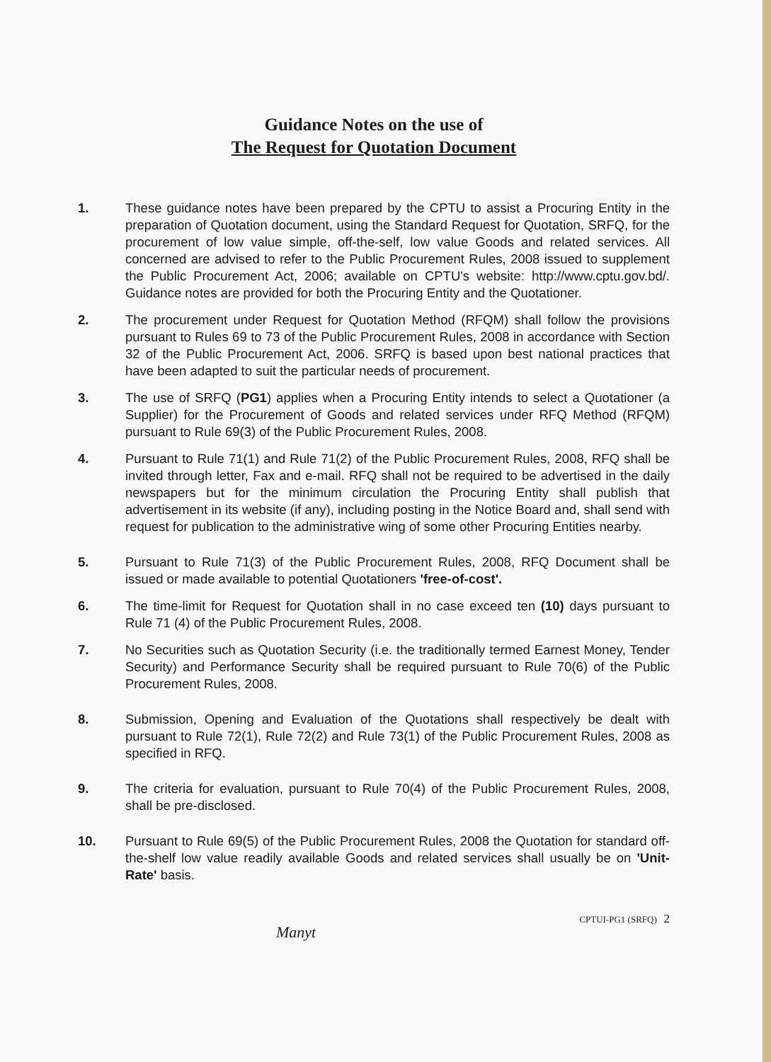Guidance Notes on the use of
The Request for Quotation Document
1. These guidance notes have been prepared by the CPTU to assist a Procuring Entity in the preparation of Quotation document, using the Standard Request for Quotation, SRFQ, for the procurement of low value simple, off-the-self, low value Goods and related services. All concerned are advised to refer to the Public Procurement Rules, 2008 issued to supplement the Public Procurement Act, 2006; available on CPTU's website: http://www.cptu.gov.bd/. Guidance notes are provided for both the Procuring Entity and the Quotationer.
2. The procurement under Request for Quotation Method (RFQM) shall follow the provisions pursuant to Rules 69 to 73 of the Public Procurement Rules, 2008 in accordance with Section 32 of the Public Procurement Act, 2006. SRFQ is based upon best national practices that have been adapted to suit the particular needs of procurement.
3. The use of SRFQ (PG1) applies when a Procuring Entity intends to select a Quotationer (a Supplier) for the Procurement of Goods and related services under RFQ Method (RFQM) pursuant to Rule 69(3) of the Public Procurement Rules, 2008.
4. Pursuant to Rule 71(1) and Rule 71(2) of the Public Procurement Rules, 2008, RFQ shall be invited through letter, Fax and e-mail. RFQ shall not be required to be advertised in the daily newspapers but for the minimum circulation the Procuring Entity shall publish that advertisement in its website (if any), including posting in the Notice Board and, shall send with request for publication to the administrative wing of some other Procuring Entities nearby.
5. Pursuant to Rule 71(3) of the Public Procurement Rules, 2008, RFQ Document shall be issued or made available to potential Quotationers 'free-of-cost'.
6. The time-limit for Request for Quotation shall in no case exceed ten (10) days pursuant to Rule 71 (4) of the Public Procurement Rules, 2008.
7. No Securities such as Quotation Security (i.e. the traditionally termed Earnest Money, Tender Security) and Performance Security shall be required pursuant to Rule 70(6) of the Public Procurement Rules, 2008.
8. Submission, Opening and Evaluation of the Quotations shall respectively be dealt with pursuant to Rule 72(1), Rule 72(2) and Rule 73(1) of the Public Procurement Rules, 2008 as specified in RFQ.
9. The criteria for evaluation, pursuant to Rule 70(4) of the Public Procurement Rules, 2008, shall be pre-disclosed.
10. Pursuant to Rule 69(5) of the Public Procurement Rules, 2008 the Quotation for standard off-the-shelf low value readily available Goods and related services shall usually be on 'Unit-Rate' basis.
CPTUI-PG1 (SRFQ) 2
Manyt